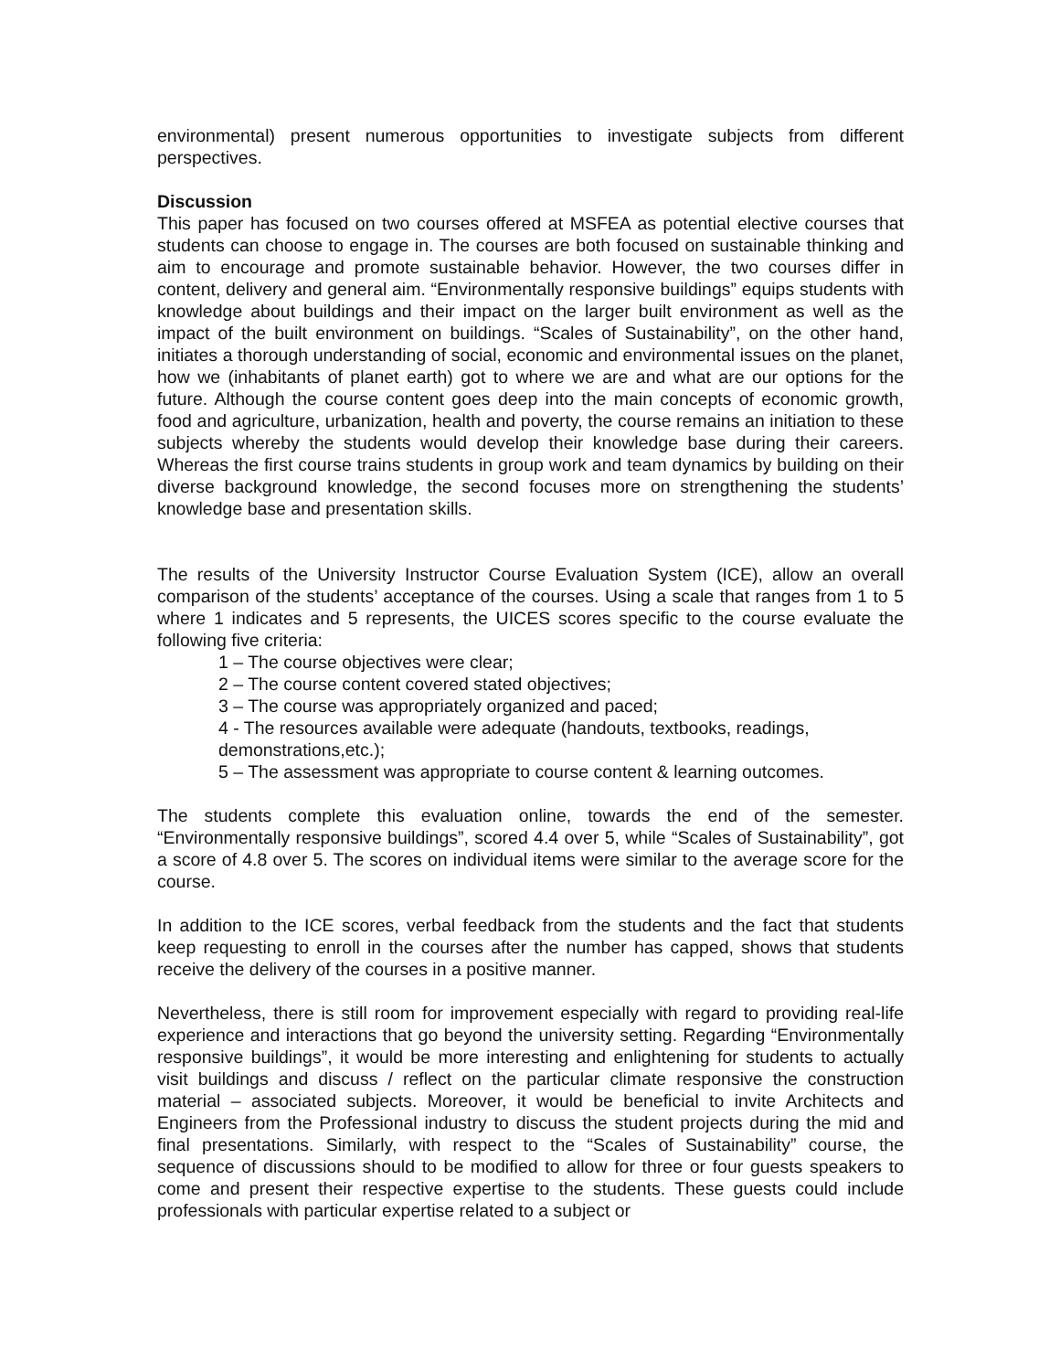environmental) present numerous opportunities to investigate subjects from different perspectives.
Discussion
This paper has focused on two courses offered at MSFEA as potential elective courses that students can choose to engage in. The courses are both focused on sustainable thinking and aim to encourage and promote sustainable behavior. However, the two courses differ in content, delivery and general aim. “Environmentally responsive buildings” equips students with knowledge about buildings and their impact on the larger built environment as well as the impact of the built environment on buildings. “Scales of Sustainability”, on the other hand, initiates a thorough understanding of social, economic and environmental issues on the planet, how we (inhabitants of planet earth) got to where we are and what are our options for the future. Although the course content goes deep into the main concepts of economic growth, food and agriculture, urbanization, health and poverty, the course remains an initiation to these subjects whereby the students would develop their knowledge base during their careers. Whereas the first course trains students in group work and team dynamics by building on their diverse background knowledge, the second focuses more on strengthening the students’ knowledge base and presentation skills.
The results of the University Instructor Course Evaluation System (ICE), allow an overall comparison of the students’ acceptance of the courses. Using a scale that ranges from 1 to 5 where 1 indicates and 5 represents, the UICES scores specific to the course evaluate the following five criteria:
1 – The course objectives were clear;
2 – The course content covered stated objectives;
3 – The course was appropriately organized and paced;
4 - The resources available were adequate (handouts, textbooks, readings, demonstrations,etc.);
5 – The assessment was appropriate to course content & learning outcomes.
The students complete this evaluation online, towards the end of the semester. “Environmentally responsive buildings”, scored 4.4 over 5, while “Scales of Sustainability”, got a score of 4.8 over 5. The scores on individual items were similar to the average score for the course.
In addition to the ICE scores, verbal feedback from the students and the fact that students keep requesting to enroll in the courses after the number has capped, shows that students receive the delivery of the courses in a positive manner.
Nevertheless, there is still room for improvement especially with regard to providing real-life experience and interactions that go beyond the university setting. Regarding “Environmentally responsive buildings”, it would be more interesting and enlightening for students to actually visit buildings and discuss / reflect on the particular climate responsive the construction material – associated subjects. Moreover, it would be beneficial to invite Architects and Engineers from the Professional industry to discuss the student projects during the mid and final presentations. Similarly, with respect to the “Scales of Sustainability” course, the sequence of discussions should to be modified to allow for three or four guests speakers to come and present their respective expertise to the students. These guests could include professionals with particular expertise related to a subject or